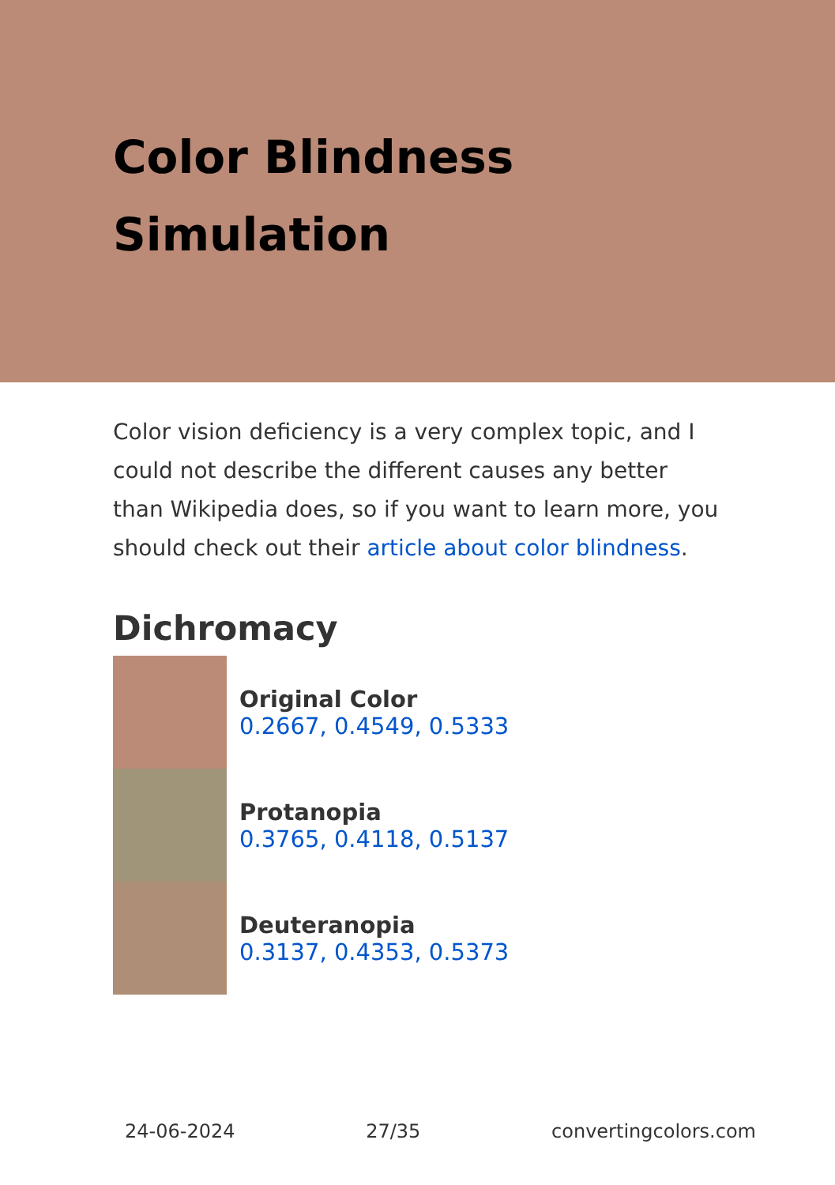Color Blindness Simulation
Color vision deficiency is a very complex topic, and I could not describe the different causes any better than Wikipedia does, so if you want to learn more, you should check out their article about color blindness.
Dichromacy
Original Color
0.2667, 0.4549, 0.5333
Protanopia
0.3765, 0.4118, 0.5137
Deuteranopia
0.3137, 0.4353, 0.5373
24-06-2024 27/35 convertingcolors.com